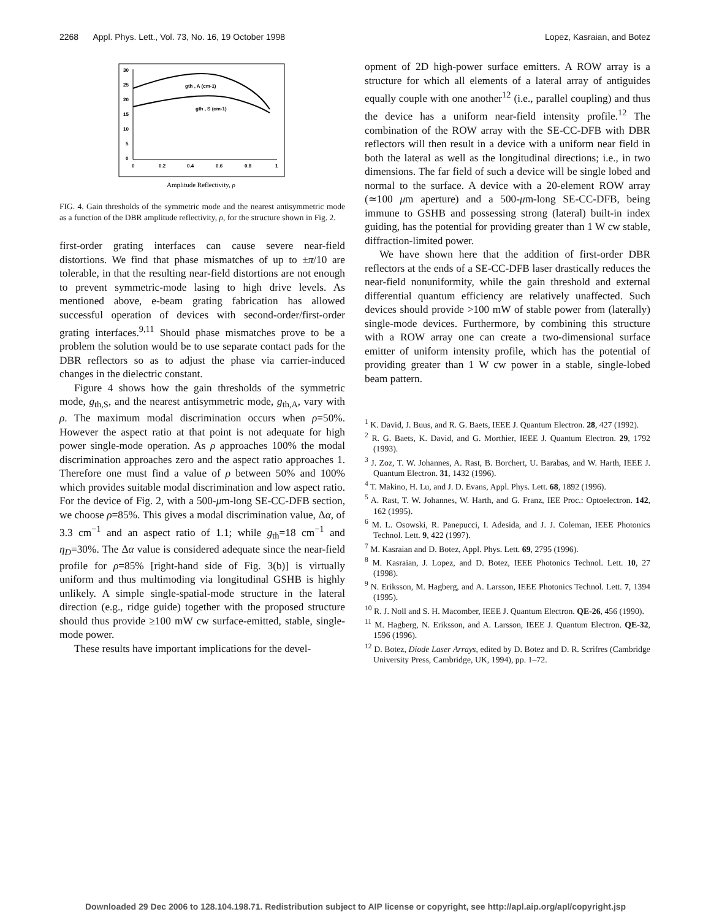2268 Appl. Phys. Lett., Vol. 73, No. 16, 19 October 1998 Lopez, Kasraian, and Botez
30
25
20
15
10
5
0
0
0.2
0.4
0.6
0.8
1
gth , A (cm-1)
gth , S (cm-1)
Amplitude Reflectivity, ρ
FIG. 4. Gain thresholds of the symmetric mode and the nearest antisymmetric mode as a function of the DBR amplitude reflectivity, ρ, for the structure shown in Fig. 2.
first-order grating interfaces can cause severe near-field distortions. We find that phase mismatches of up to ±π/10 are tolerable, in that the resulting near-field distortions are not enough to prevent symmetric-mode lasing to high drive levels. As mentioned above, e-beam grating fabrication has allowed successful operation of devices with second-order/first-order grating interfaces.<sup>9,11</sup> Should phase mismatches prove to be a problem the solution would be to use separate contact pads for the DBR reflectors so as to adjust the phase via carrier-induced changes in the dielectric constant.
Figure 4 shows how the gain thresholds of the symmetric mode, g<sub>th,S</sub>, and the nearest antisymmetric mode, g<sub>th,A</sub>, vary with ρ. The maximum modal discrimination occurs when ρ=50%. However the aspect ratio at that point is not adequate for high power single-mode operation. As ρ approaches 100% the modal discrimination approaches zero and the aspect ratio approaches 1. Therefore one must find a value of ρ between 50% and 100% which provides suitable modal discrimination and low aspect ratio. For the device of Fig. 2, with a 500-μm-long SE-CC-DFB section, we choose ρ=85%. This gives a modal discrimination value, Δα, of 3.3 cm<sup>−1</sup> and an aspect ratio of 1.1; while g<sub>th</sub>=18 cm<sup>−1</sup> and η<sub>D</sub>=30%. The Δα value is considered adequate since the near-field profile for ρ=85% [right-hand side of Fig. 3(b)] is virtually uniform and thus multimoding via longitudinal GSHB is highly unlikely. A simple single-spatial-mode structure in the lateral direction (e.g., ridge guide) together with the proposed structure should thus provide ≥100 mW cw surface-emitted, stable, single-mode power.
These results have important implications for the devel-
opment of 2D high-power surface emitters. A ROW array is a structure for which all elements of a lateral array of antiguides equally couple with one another<sup>12</sup> (i.e., parallel coupling) and thus the device has a uniform near-field intensity profile.<sup>12</sup> The combination of the ROW array with the SE-CC-DFB with DBR reflectors will then result in a device with a uniform near field in both the lateral as well as the longitudinal directions; i.e., in two dimensions. The far field of such a device will be single lobed and normal to the surface. A device with a 20-element ROW array (≃100 μm aperture) and a 500-μm-long SE-CC-DFB, being immune to GSHB and possessing strong (lateral) built-in index guiding, has the potential for providing greater than 1 W cw stable, diffraction-limited power.
We have shown here that the addition of first-order DBR reflectors at the ends of a SE-CC-DFB laser drastically reduces the near-field nonuniformity, while the gain threshold and external differential quantum efficiency are relatively unaffected. Such devices should provide >100 mW of stable power from (laterally) single-mode devices. Furthermore, by combining this structure with a ROW array one can create a two-dimensional surface emitter of uniform intensity profile, which has the potential of providing greater than 1 W cw power in a stable, single-lobed beam pattern.
<sup>1</sup> K. David, J. Buus, and R. G. Baets, IEEE J. Quantum Electron. 28, 427 (1992).
<sup>2</sup> R. G. Baets, K. David, and G. Morthier, IEEE J. Quantum Electron. 29, 1792 (1993).
<sup>3</sup> J. Zoz, T. W. Johannes, A. Rast, B. Borchert, U. Barabas, and W. Harth, IEEE J. Quantum Electron. 31, 1432 (1996).
<sup>4</sup> T. Makino, H. Lu, and J. D. Evans, Appl. Phys. Lett. 68, 1892 (1996).
<sup>5</sup> A. Rast, T. W. Johannes, W. Harth, and G. Franz, IEE Proc.: Optoelectron. 142, 162 (1995).
<sup>6</sup> M. L. Osowski, R. Panepucci, I. Adesida, and J. J. Coleman, IEEE Photonics Technol. Lett. 9, 422 (1997).
<sup>7</sup> M. Kasraian and D. Botez, Appl. Phys. Lett. 69, 2795 (1996).
<sup>8</sup> M. Kasraian, J. Lopez, and D. Botez, IEEE Photonics Technol. Lett. 10, 27 (1998).
<sup>9</sup> N. Eriksson, M. Hagberg, and A. Larsson, IEEE Photonics Technol. Lett. 7, 1394 (1995).
<sup>10</sup> R. J. Noll and S. H. Macomber, IEEE J. Quantum Electron. QE-26, 456 (1990).
<sup>11</sup> M. Hagberg, N. Eriksson, and A. Larsson, IEEE J. Quantum Electron. QE-32, 1596 (1996).
<sup>12</sup> D. Botez, Diode Laser Arrays, edited by D. Botez and D. R. Scrifres (Cambridge University Press, Cambridge, UK, 1994), pp. 1–72.
Downloaded 29 Dec 2006 to 128.104.198.71. Redistribution subject to AIP license or copyright, see http://apl.aip.org/apl/copyright.jsp